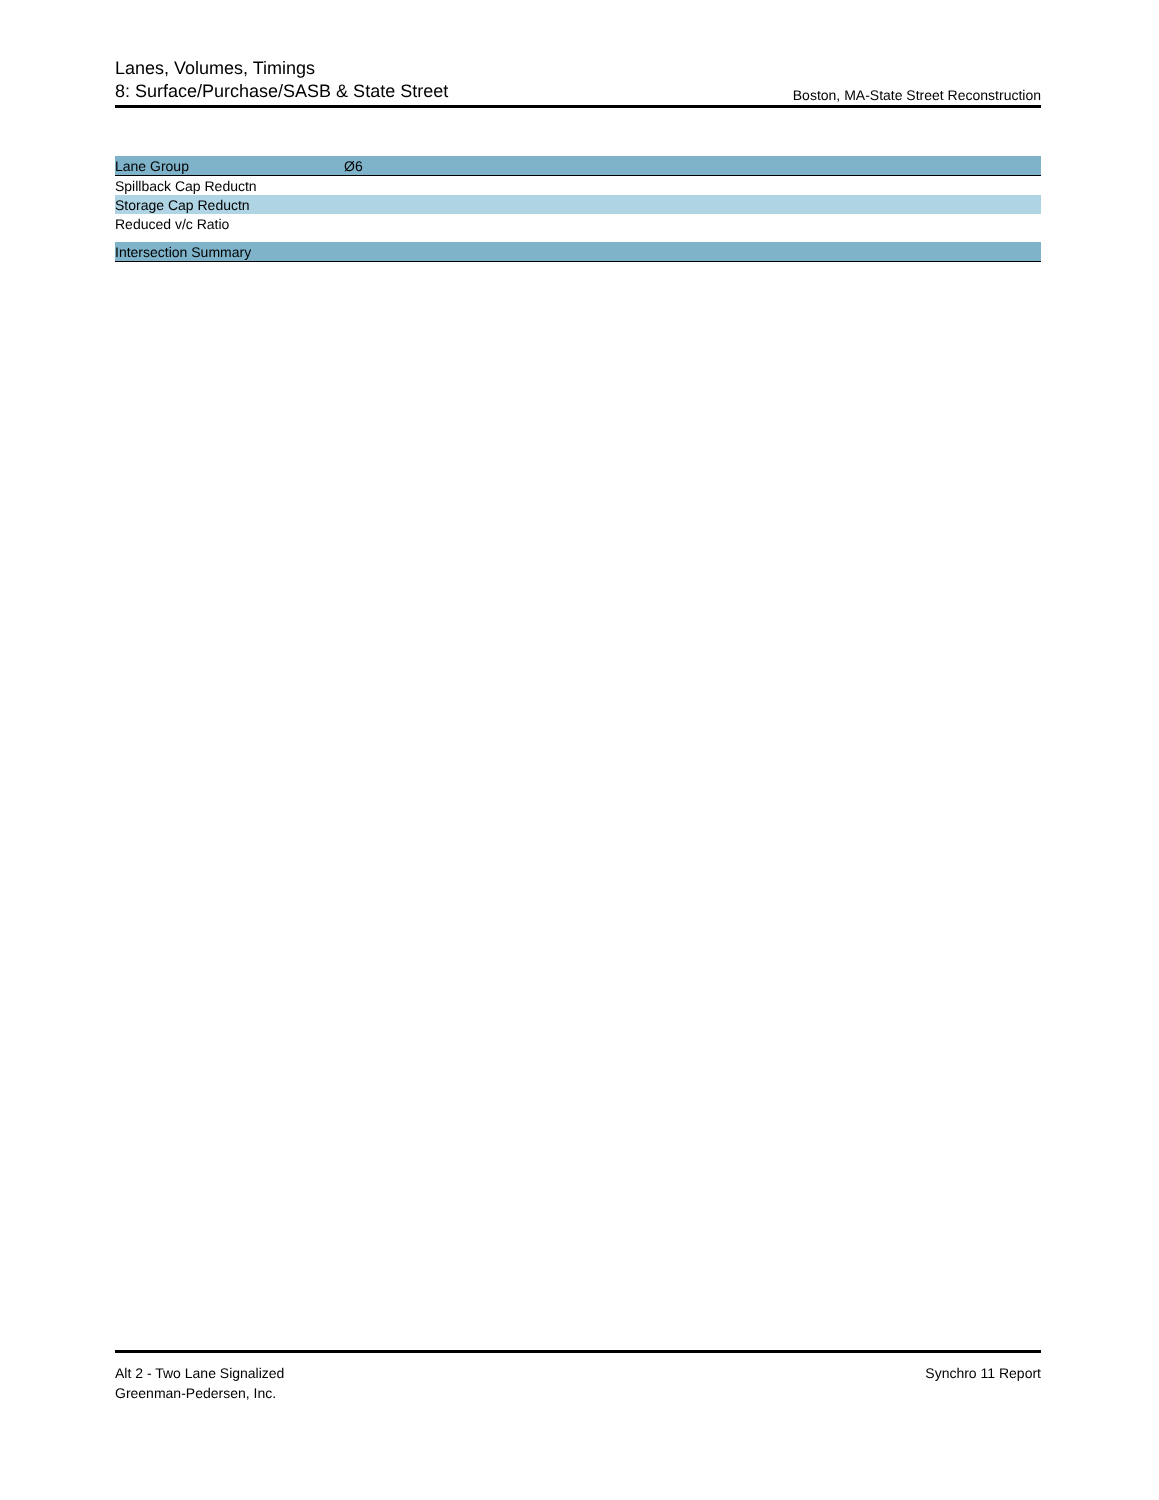Lanes, Volumes, Timings
8: Surface/Purchase/SASB & State Street
Boston, MA-State Street Reconstruction
| Lane Group | Ø6 |
| --- | --- |
| Spillback Cap Reductn | |
| Storage Cap Reductn | |
| Reduced v/c Ratio | |
| Intersection Summary | |
Alt 2 - Two Lane Signalized
Greenman-Pedersen, Inc.
Synchro 11 Report